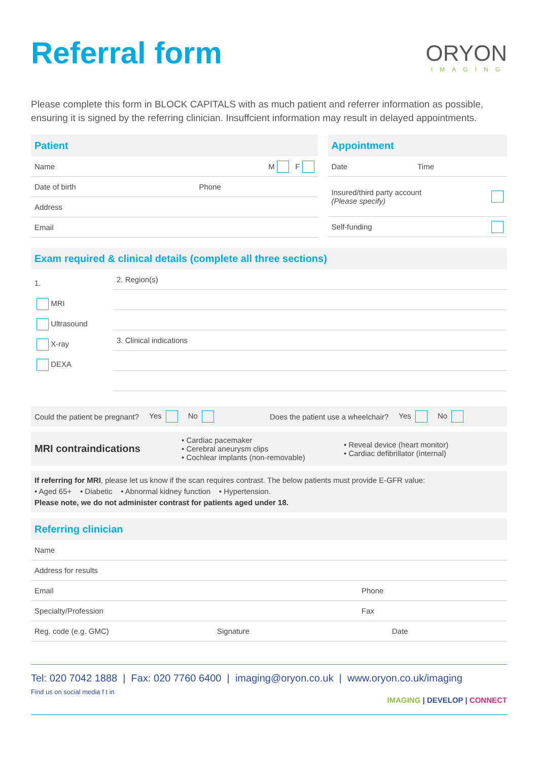Referral form
ORYON
IMAGING
Please complete this form in BLOCK CAPITALS with as much patient and referrer information as possible, ensuring it is signed by the referring clinician. Insuffcient information may result in delayed appointments.
Patient
Name M F
Date of birth Phone
Address
Email
Appointment
Date Time
Insured/third party account
(Please specify)
Self-funding
Exam required & clinical details (complete all three sections)
1.
MRI
Ultrasound
X-ray
DEXA
2. Region(s)
3. Clinical indications
Could the patient be pregnant? Yes No Does the patient use a wheelchair? Yes No
MRI contraindications
• Cardiac pacemaker
• Cerebral aneurysm clips
• Cochlear implants (non-removable)
• Reveal device (heart monitor)
• Cardiac defibrillator (internal)
If referring for MRI, please let us know if the scan requires contrast. The below patients must provide E-GFR value:
• Aged 65+ • Diabetic • Abnormal kidney function • Hypertension.
Please note, we do not administer contrast for patients aged under 18.
Referring clinician
Name
Address for results
Email Phone
Specialty/Profession Fax
Reg. code (e.g. GMC) Signature Date
Tel: 020 7042 1888 | Fax: 020 7760 6400 | imaging@oryon.co.uk | www.oryon.co.uk/imaging
Find us on social media f t in
IMAGING | DEVELOP | CONNECT